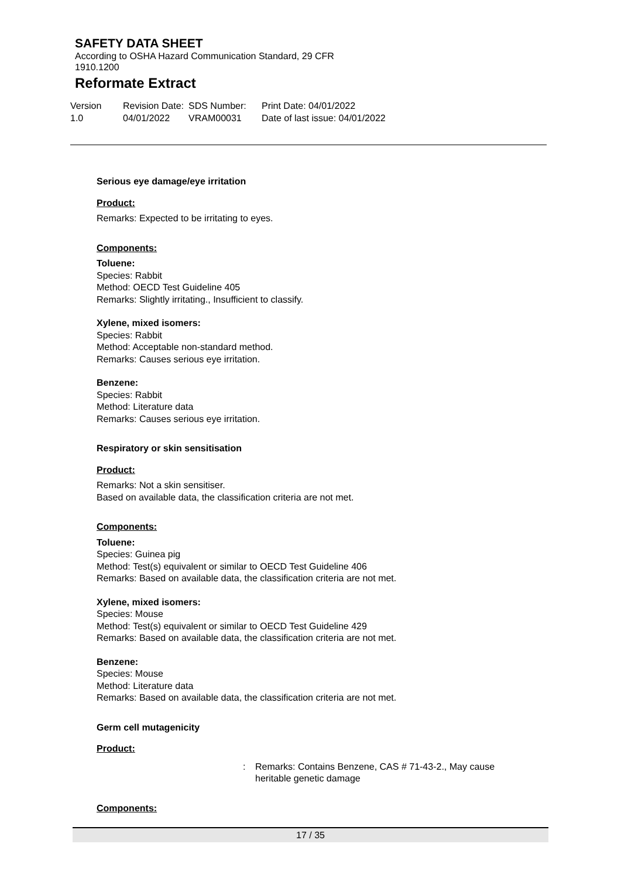SAFETY DATA SHEET
According to OSHA Hazard Communication Standard, 29 CFR
1910.1200
Reformate Extract
Version
1.0
Revision Date:
04/01/2022
SDS Number:
VRAM00031
Print Date: 04/01/2022
Date of last issue: 04/01/2022
Serious eye damage/eye irritation
Product:
Remarks: Expected to be irritating to eyes.
Components:
Toluene:
Species: Rabbit
Method: OECD Test Guideline 405
Remarks: Slightly irritating., Insufficient to classify.
Xylene, mixed isomers:
Species: Rabbit
Method: Acceptable non-standard method.
Remarks: Causes serious eye irritation.
Benzene:
Species: Rabbit
Method: Literature data
Remarks: Causes serious eye irritation.
Respiratory or skin sensitisation
Product:
Remarks: Not a skin sensitiser.
Based on available data, the classification criteria are not met.
Components:
Toluene:
Species: Guinea pig
Method: Test(s) equivalent or similar to OECD Test Guideline 406
Remarks: Based on available data, the classification criteria are not met.
Xylene, mixed isomers:
Species: Mouse
Method: Test(s) equivalent or similar to OECD Test Guideline 429
Remarks: Based on available data, the classification criteria are not met.
Benzene:
Species: Mouse
Method: Literature data
Remarks: Based on available data, the classification criteria are not met.
Germ cell mutagenicity
Product:
: Remarks: Contains Benzene, CAS # 71-43-2., May cause
heritable genetic damage
Components:
17 / 35